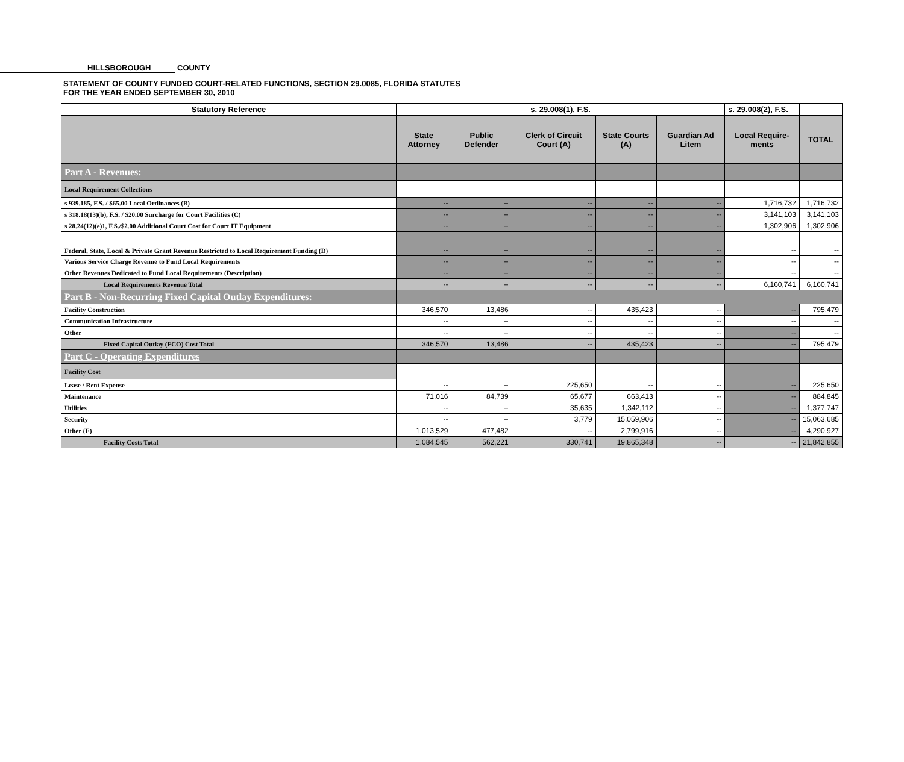HILLSBOROUGH COUNTY
STATEMENT OF COUNTY FUNDED COURT-RELATED FUNCTIONS, SECTION 29.0085, FLORIDA STATUTES
FOR THE YEAR ENDED SEPTEMBER 30, 2010
| Statutory Reference | s. 29.008(1), F.S. | | | | | s. 29.008(2), F.S. | |
| --- | --- | --- | --- | --- | --- | --- | --- |
| | State Attorney | Public Defender | Clerk of Circuit Court (A) | State Courts (A) | Guardian Ad Litem | Local Require-ments | TOTAL |
| Part A - Revenues: | | | | | | | |
| Local Requirement Collections | | | | | | | |
| s 939.185, F.S. / $65.00 Local Ordinances (B) | -- | -- | -- | -- | -- | 1,716,732 | 1,716,732 |
| s 318.18(13)(b), F.S. / $20.00 Surcharge for Court Facilities (C) | -- | -- | -- | -- | -- | 3,141,103 | 3,141,103 |
| s 28.24(12)(e)1, F.S./$2.00 Additional Court Cost for Court IT Equipment | -- | -- | -- | -- | -- | 1,302,906 | 1,302,906 |
| Federal, State, Local & Private Grant Revenue Restricted to Local Requirement Funding (D) | -- | -- | -- | -- | -- | -- | -- |
| Various Service Charge Revenue to Fund Local Requirements | -- | -- | -- | -- | -- | -- | -- |
| Other Revenues Dedicated to Fund Local Requirements (Description) | -- | -- | -- | -- | -- | -- | -- |
| Local Requirements Revenue Total | -- | -- | -- | -- | -- | 6,160,741 | 6,160,741 |
| Part B - Non-Recurring Fixed Capital Outlay Expenditures: | | | | | | | |
| Facility Construction | 346,570 | 13,486 | -- | 435,423 | -- | -- | 795,479 |
| Communication Infrastructure | -- | -- | -- | -- | -- | -- | -- |
| Other | -- | -- | -- | -- | -- | -- | -- |
| Fixed Capital Outlay (FCO) Cost Total | 346,570 | 13,486 | -- | 435,423 | -- | -- | 795,479 |
| Part C - Operating Expenditures | | | | | | | |
| Facility Cost | | | | | | | |
| Lease / Rent Expense | -- | -- | 225,650 | -- | -- | -- | 225,650 |
| Maintenance | 71,016 | 84,739 | 65,677 | 663,413 | -- | -- | 884,845 |
| Utilities | -- | -- | 35,635 | 1,342,112 | -- | -- | 1,377,747 |
| Security | -- | -- | 3,779 | 15,059,906 | -- | -- | 15,063,685 |
| Other (E) | 1,013,529 | 477,482 | -- | 2,799,916 | -- | -- | 4,290,927 |
| Facility Costs Total | 1,084,545 | 562,221 | 330,741 | 19,865,348 | -- | -- | 21,842,855 |